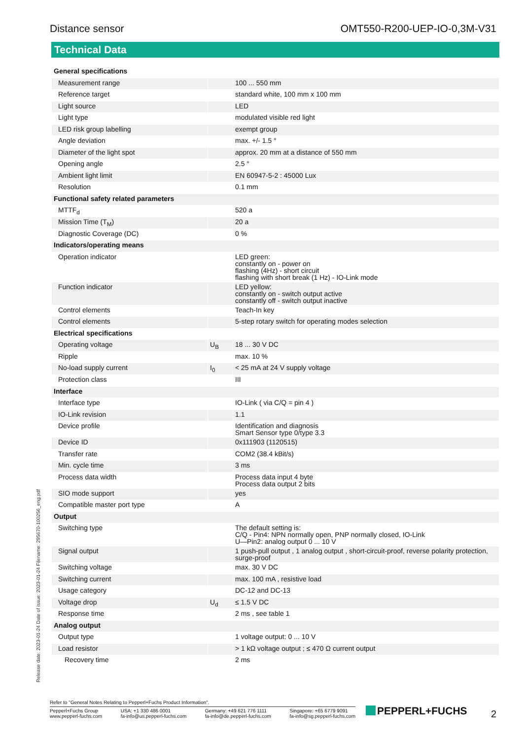Distance sensor OMT550-R200-UEP-IO-0,3M-V31
Technical Data
| General specifications | | |
| Measurement range | | 100 ... 550 mm |
| Reference target | | standard white, 100 mm x 100 mm |
| Light source | | LED |
| Light type | | modulated visible red light |
| LED risk group labelling | | exempt group |
| Angle deviation | | max. +/- 1.5 ° |
| Diameter of the light spot | | approx. 20 mm at a distance of 550 mm |
| Opening angle | | 2.5 ° |
| Ambient light limit | | EN 60947-5-2 : 45000 Lux |
| Resolution | | 0.1 mm |
| Functional safety related parameters | | |
| MTTF<sub>d</sub> | | 520 a |
| Mission Time (T<sub>M</sub>) | | 20 a |
| Diagnostic Coverage (DC) | | 0 % |
| Indicators/operating means | | |
| Operation indicator | | LED green: constantly on - power on flashing (4Hz) - short circuit flashing with short break (1 Hz) - IO-Link mode |
| Function indicator | | LED yellow: constantly on - switch output active constantly off - switch output inactive |
| Control elements | | Teach-In key |
| Control elements | | 5-step rotary switch for operating modes selection |
| Electrical specifications | | |
| Operating voltage | U<sub>B</sub> | 18 ... 30 V DC |
| Ripple | | max. 10 % |
| No-load supply current | I<sub>0</sub> | < 25 mA at 24 V supply voltage |
| Protection class | | III |
| Interface | | |
| Interface type | | IO-Link ( via C/Q = pin 4 ) |
| IO-Link revision | | 1.1 |
| Device profile | | Identification and diagnosis Smart Sensor type 0/type 3.3 |
| Device ID | | 0x111903 (1120515) |
| Transfer rate | | COM2 (38.4 kBit/s) |
| Min. cycle time | | 3 ms |
| Process data width | | Process data input 4 byte Process data output 2 bits |
| SIO mode support | | yes |
| Compatible master port type | | A |
| Output | | |
| Switching type | | The default setting is: C/Q - Pin4: NPN normally open, PNP normally closed, IO-Link U—Pin2: analog output 0 ... 10 V |
| Signal output | | 1 push-pull output , 1 analog output , short-circuit-proof, reverse polarity protection, surge-proof |
| Switching voltage | | max. 30 V DC |
| Switching current | | max. 100 mA , resistive load |
| Usage category | | DC-12 and DC-13 |
| Voltage drop | U<sub>d</sub> | ≤ 1.5 V DC |
| Response time | | 2 ms , see table 1 |
| Analog output | | |
| Output type | | 1 voltage output: 0 ... 10 V |
| Load resistor | | > 1 kΩ voltage output ; ≤ 470 Ω current output |
| Recovery time | | 2 ms |
Release date: 2023-01-24 Date of issue: 2023-01-24 Filename: 295670-100256_eng.pdf
Refer to "General Notes Relating to Pepperl+Fuchs Product Information".
Pepperl+Fuchs Group
www.pepperl-fuchs.com USA: +1 330 486 0001
fa-info@us.pepperl-fuchs.com Germany: +49 621 776 1111
fa-info@de.pepperl-fuchs.com Singapore: +65 6779 9091
fa-info@sg.pepperl-fuchs.com
PEPPERL+FUCHS 2